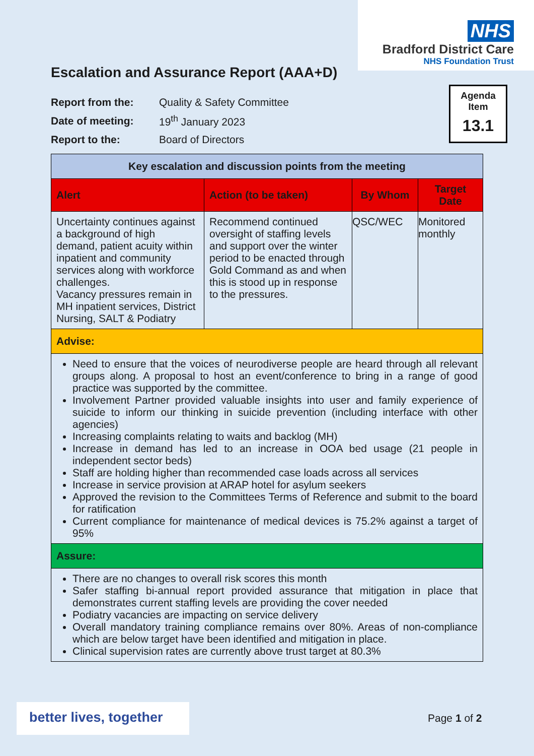NHS
Bradford District Care
NHS Foundation Trust
Escalation and Assurance Report (AAA+D)
| Report from the: | Quality & Safety Committee |
| Date of meeting: | 19<sup>th</sup> January 2023 |
| Report to the: | Board of Directors |
Agenda
Item
13.1
| Key escalation and discussion points from the meeting | | | |
| --- | --- | --- | --- |
| Alert | Action (to be taken) | By Whom | Target Date |
| Uncertainty continues against a background of high demand, patient acuity within inpatient and community services along with workforce challenges. Vacancy pressures remain in MH inpatient services, District Nursing, SALT & Podiatry | Recommend continued oversight of staffing levels and support over the winter period to be enacted through Gold Command as and when this is stood up in response to the pressures. | QSC/WEC | Monitored monthly |
| Advise: | | | |
| Need to ensure that the voices of neurodiverse people are heard through all relevant groups along. A proposal to host an event/conference to bring in a range of good practice was supported by the committee. Involvement Partner provided valuable insights into user and family experience of suicide to inform our thinking in suicide prevention (including interface with other agencies) Increasing complaints relating to waits and backlog (MH) Increase in demand has led to an increase in OOA bed usage (21 people in independent sector beds) Staff are holding higher than recommended case loads across all services Increase in service provision at ARAP hotel for asylum seekers Approved the revision to the Committees Terms of Reference and submit to the board for ratification Current compliance for maintenance of medical devices is 75.2% against a target of 95% | | | |
| Assure: | | | |
| There are no changes to overall risk scores this month Safer staffing bi-annual report provided assurance that mitigation in place that demonstrates current staffing levels are providing the cover needed Podiatry vacancies are impacting on service delivery Overall mandatory training compliance remains over 80%. Areas of non-compliance which are below target have been identified and mitigation in place. Clinical supervision rates are currently above trust target at 80.3% | | | |
better lives, together
Page 1 of 2